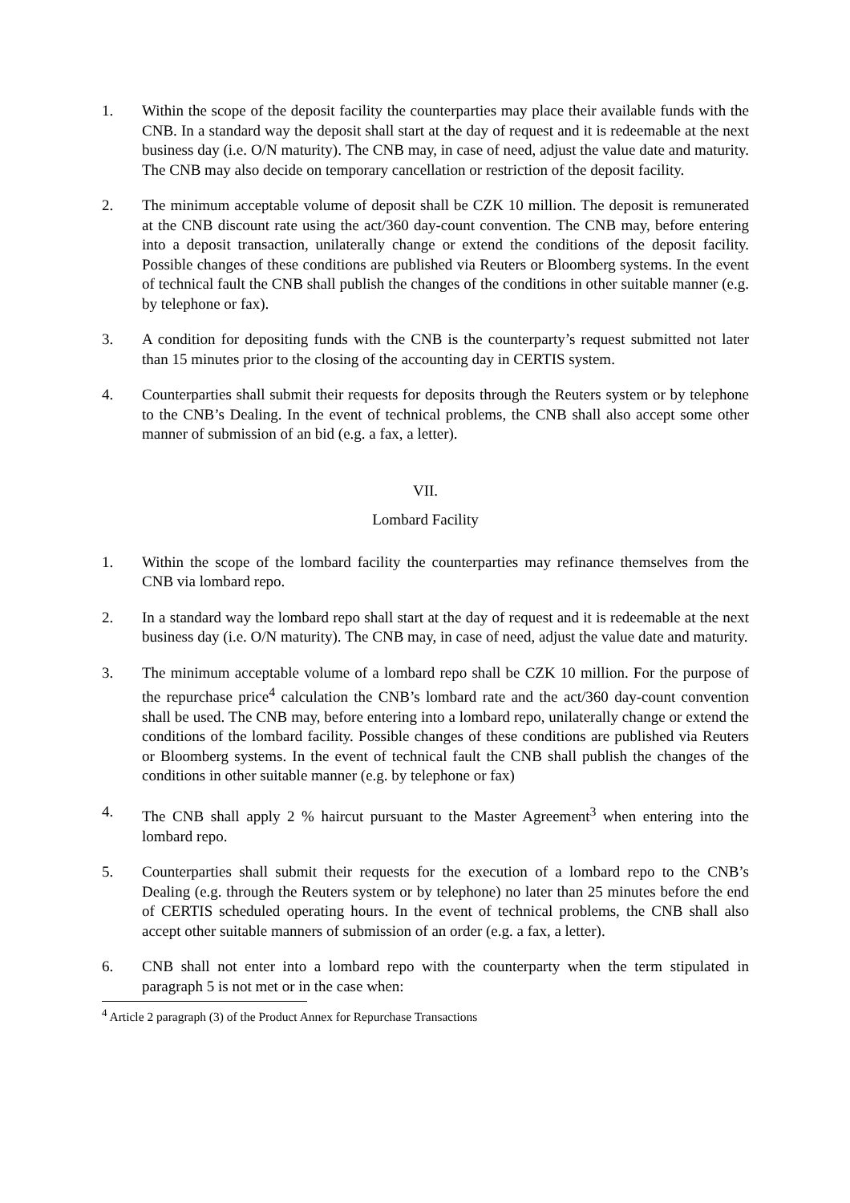1. Within the scope of the deposit facility the counterparties may place their available funds with the CNB. In a standard way the deposit shall start at the day of request and it is redeemable at the next business day (i.e. O/N maturity). The CNB may, in case of need, adjust the value date and maturity. The CNB may also decide on temporary cancellation or restriction of the deposit facility.
2. The minimum acceptable volume of deposit shall be CZK 10 million. The deposit is remunerated at the CNB discount rate using the act/360 day-count convention. The CNB may, before entering into a deposit transaction, unilaterally change or extend the conditions of the deposit facility. Possible changes of these conditions are published via Reuters or Bloomberg systems. In the event of technical fault the CNB shall publish the changes of the conditions in other suitable manner (e.g. by telephone or fax).
3. A condition for depositing funds with the CNB is the counterparty’s request submitted not later than 15 minutes prior to the closing of the accounting day in CERTIS system.
4. Counterparties shall submit their requests for deposits through the Reuters system or by telephone to the CNB’s Dealing. In the event of technical problems, the CNB shall also accept some other manner of submission of an bid (e.g. a fax, a letter).
VII.
Lombard Facility
1. Within the scope of the lombard facility the counterparties may refinance themselves from the CNB via lombard repo.
2. In a standard way the lombard repo shall start at the day of request and it is redeemable at the next business day (i.e. O/N maturity). The CNB may, in case of need, adjust the value date and maturity.
3. The minimum acceptable volume of a lombard repo shall be CZK 10 million. For the purpose of the repurchase price<sup>4</sup> calculation the CNB’s lombard rate and the act/360 day-count convention shall be used. The CNB may, before entering into a lombard repo, unilaterally change or extend the conditions of the lombard facility. Possible changes of these conditions are published via Reuters or Bloomberg systems. In the event of technical fault the CNB shall publish the changes of the conditions in other suitable manner (e.g. by telephone or fax)
4. The CNB shall apply 2 % haircut pursuant to the Master Agreement<sup>3</sup> when entering into the lombard repo.
5. Counterparties shall submit their requests for the execution of a lombard repo to the CNB’s Dealing (e.g. through the Reuters system or by telephone) no later than 25 minutes before the end of CERTIS scheduled operating hours. In the event of technical problems, the CNB shall also accept other suitable manners of submission of an order (e.g. a fax, a letter).
6. CNB shall not enter into a lombard repo with the counterparty when the term stipulated in paragraph 5 is not met or in the case when:
<sup>4</sup> Article 2 paragraph (3) of the Product Annex for Repurchase Transactions